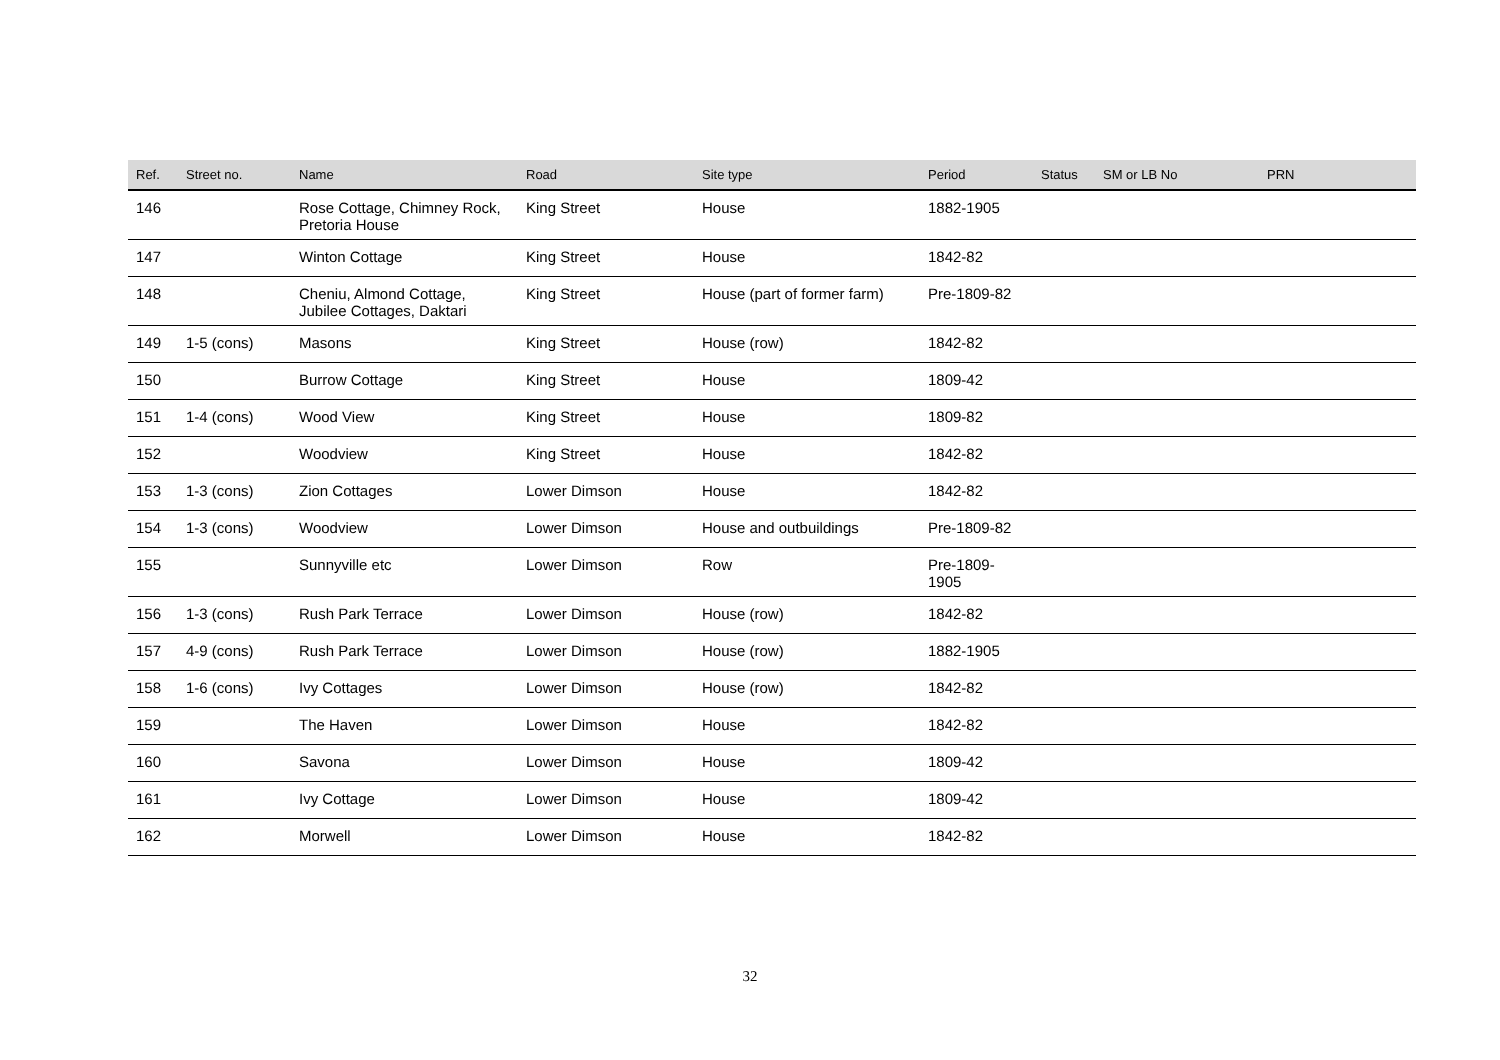| Ref. | Street no. | Name | Road | Site type | Period | Status | SM or LB No | PRN |
| --- | --- | --- | --- | --- | --- | --- | --- | --- |
| 146 | | Rose Cottage, Chimney Rock, Pretoria House | King Street | House | 1882-1905 | | | |
| 147 | | Winton Cottage | King Street | House | 1842-82 | | | |
| 148 | | Cheniu, Almond Cottage, Jubilee Cottages, Daktari | King Street | House (part of former farm) | Pre-1809-82 | | | |
| 149 | 1-5 (cons) | Masons | King Street | House (row) | 1842-82 | | | |
| 150 | | Burrow Cottage | King Street | House | 1809-42 | | | |
| 151 | 1-4 (cons) | Wood View | King Street | House | 1809-82 | | | |
| 152 | | Woodview | King Street | House | 1842-82 | | | |
| 153 | 1-3 (cons) | Zion Cottages | Lower Dimson | House | 1842-82 | | | |
| 154 | 1-3 (cons) | Woodview | Lower Dimson | House and outbuildings | Pre-1809-82 | | | |
| 155 | | Sunnyville etc | Lower Dimson | Row | Pre-1809-1905 | | | |
| 156 | 1-3 (cons) | Rush Park Terrace | Lower Dimson | House (row) | 1842-82 | | | |
| 157 | 4-9 (cons) | Rush Park Terrace | Lower Dimson | House (row) | 1882-1905 | | | |
| 158 | 1-6 (cons) | Ivy Cottages | Lower Dimson | House (row) | 1842-82 | | | |
| 159 | | The Haven | Lower Dimson | House | 1842-82 | | | |
| 160 | | Savona | Lower Dimson | House | 1809-42 | | | |
| 161 | | Ivy Cottage | Lower Dimson | House | 1809-42 | | | |
| 162 | | Morwell | Lower Dimson | House | 1842-82 | | | |
32